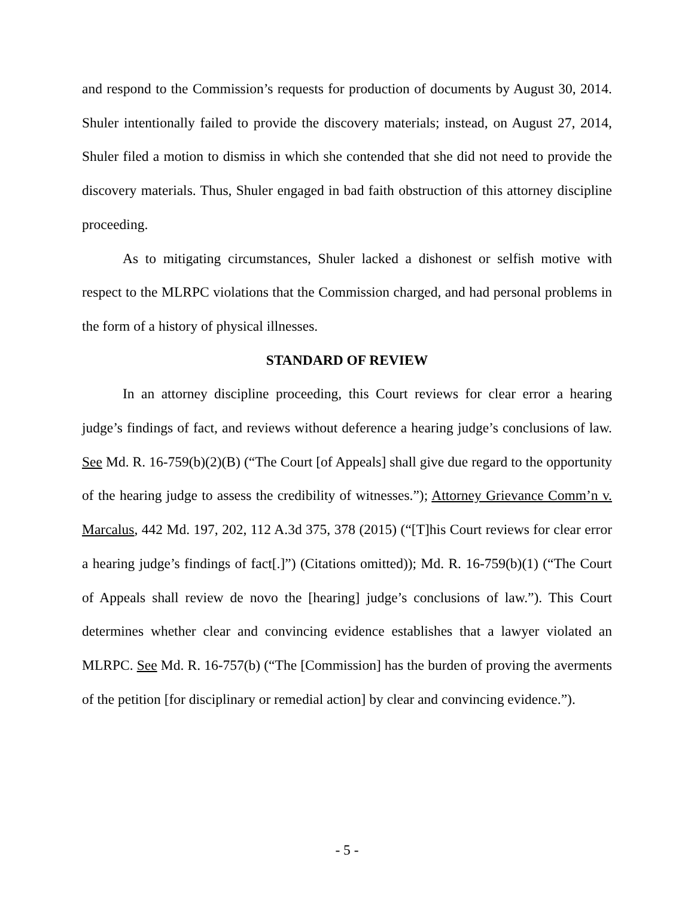and respond to the Commission’s requests for production of documents by August 30, 2014. Shuler intentionally failed to provide the discovery materials; instead, on August 27, 2014, Shuler filed a motion to dismiss in which she contended that she did not need to provide the discovery materials. Thus, Shuler engaged in bad faith obstruction of this attorney discipline proceeding.
As to mitigating circumstances, Shuler lacked a dishonest or selfish motive with respect to the MLRPC violations that the Commission charged, and had personal problems in the form of a history of physical illnesses.
STANDARD OF REVIEW
In an attorney discipline proceeding, this Court reviews for clear error a hearing judge’s findings of fact, and reviews without deference a hearing judge’s conclusions of law. See Md. R. 16-759(b)(2)(B) (“The Court [of Appeals] shall give due regard to the opportunity of the hearing judge to assess the credibility of witnesses.”); Attorney Grievance Comm’n v. Marcalus, 442 Md. 197, 202, 112 A.3d 375, 378 (2015) (“[T]his Court reviews for clear error a hearing judge’s findings of fact[.]”) (Citations omitted)); Md. R. 16-759(b)(1) (“The Court of Appeals shall review de novo the [hearing] judge’s conclusions of law.”). This Court determines whether clear and convincing evidence establishes that a lawyer violated an MLRPC. See Md. R. 16-757(b) (“The [Commission] has the burden of proving the averments of the petition [for disciplinary or remedial action] by clear and convincing evidence.”).
- 5 -